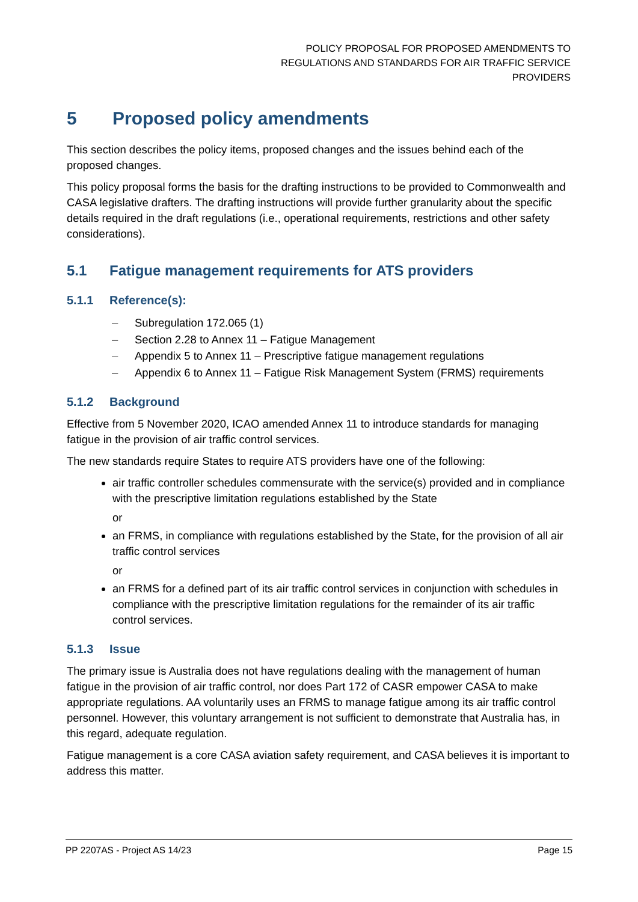POLICY PROPOSAL FOR PROPOSED AMENDMENTS TO
REGULATIONS AND STANDARDS FOR AIR TRAFFIC SERVICE
PROVIDERS
5 Proposed policy amendments
This section describes the policy items, proposed changes and the issues behind each of the proposed changes.
This policy proposal forms the basis for the drafting instructions to be provided to Commonwealth and CASA legislative drafters. The drafting instructions will provide further granularity about the specific details required in the draft regulations (i.e., operational requirements, restrictions and other safety considerations).
5.1 Fatigue management requirements for ATS providers
5.1.1 Reference(s):
– Subregulation 172.065 (1)
– Section 2.28 to Annex 11 – Fatigue Management
– Appendix 5 to Annex 11 – Prescriptive fatigue management regulations
– Appendix 6 to Annex 11 – Fatigue Risk Management System (FRMS) requirements
5.1.2 Background
Effective from 5 November 2020, ICAO amended Annex 11 to introduce standards for managing fatigue in the provision of air traffic control services.
The new standards require States to require ATS providers have one of the following:
air traffic controller schedules commensurate with the service(s) provided and in compliance with the prescriptive limitation regulations established by the State
or
an FRMS, in compliance with regulations established by the State, for the provision of all air traffic control services
or
an FRMS for a defined part of its air traffic control services in conjunction with schedules in compliance with the prescriptive limitation regulations for the remainder of its air traffic control services.
5.1.3 Issue
The primary issue is Australia does not have regulations dealing with the management of human fatigue in the provision of air traffic control, nor does Part 172 of CASR empower CASA to make appropriate regulations. AA voluntarily uses an FRMS to manage fatigue among its air traffic control personnel. However, this voluntary arrangement is not sufficient to demonstrate that Australia has, in this regard, adequate regulation.
Fatigue management is a core CASA aviation safety requirement, and CASA believes it is important to address this matter.
PP 2207AS - Project AS 14/23 Page 15